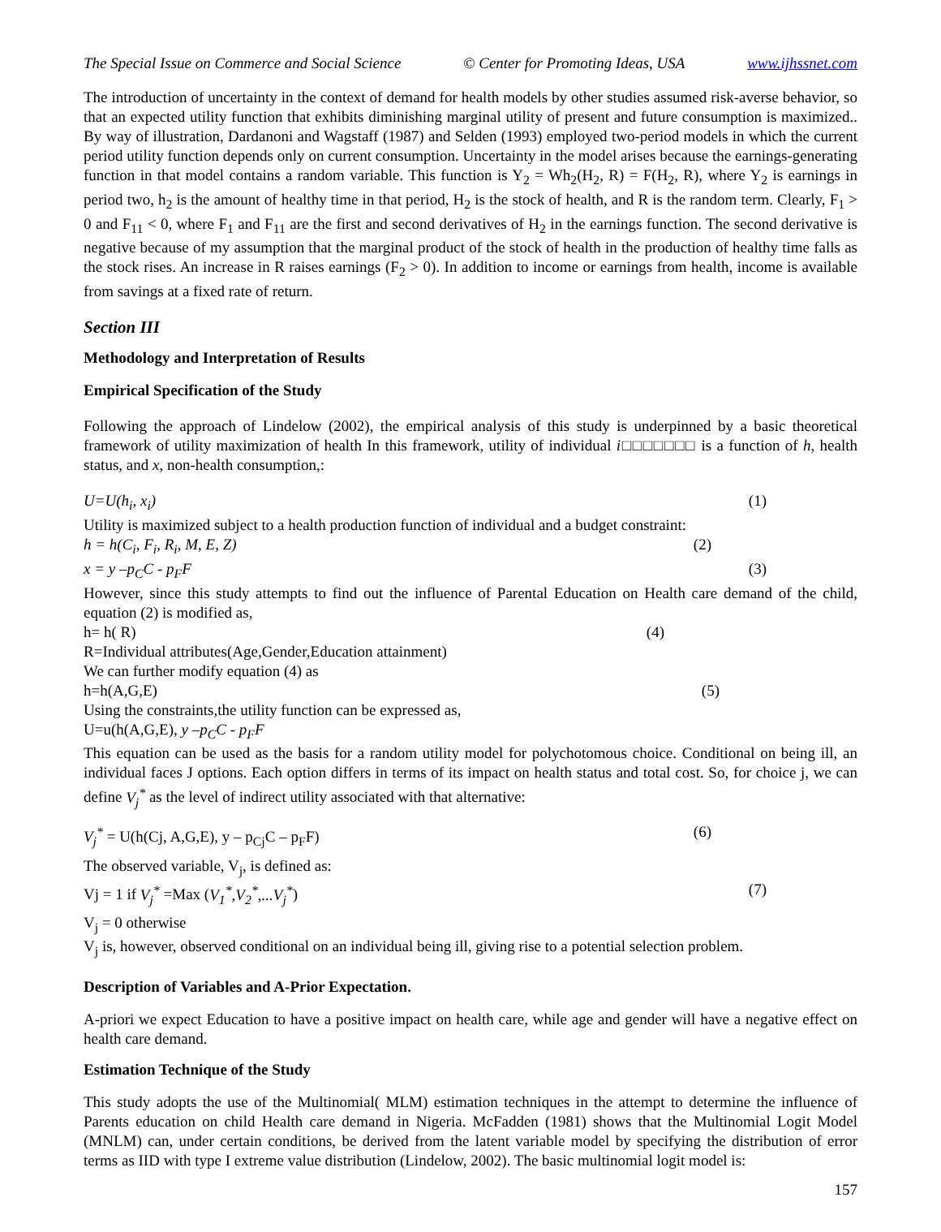The Special Issue on Commerce and Social Science © Center for Promoting Ideas, USA www.ijhssnet.com
The introduction of uncertainty in the context of demand for health models by other studies assumed risk-averse behavior, so that an expected utility function that exhibits diminishing marginal utility of present and future consumption is maximized.. By way of illustration, Dardanoni and Wagstaff (1987) and Selden (1993) employed two-period models in which the current period utility function depends only on current consumption. Uncertainty in the model arises because the earnings-generating function in that model contains a random variable. This function is Y<sub>2</sub> = Wh<sub>2</sub>(H<sub>2</sub>, R) = F(H<sub>2</sub>, R), where Y<sub>2</sub> is earnings in period two, h<sub>2</sub> is the amount of healthy time in that period, H<sub>2</sub> is the stock of health, and R is the random term. Clearly, F<sub>1</sub> > 0 and F<sub>11</sub> < 0, where F<sub>1</sub> and F<sub>11</sub> are the first and second derivatives of H<sub>2</sub> in the earnings function. The second derivative is negative because of my assumption that the marginal product of the stock of health in the production of healthy time falls as the stock rises. An increase in R raises earnings (F<sub>2</sub> > 0). In addition to income or earnings from health, income is available from savings at a fixed rate of return.
Section III
Methodology and Interpretation of Results
Empirical Specification of the Study
Following the approach of Lindelow (2002), the empirical analysis of this study is underpinned by a basic theoretical framework of utility maximization of health In this framework, utility of individual i□□□□□□□ is a function of h, health status, and x, non-health consumption,:
U=U(h<sub>i</sub>, x<sub>i</sub>) (1)
Utility is maximized subject to a health production function of individual and a budget constraint:
h = h(C<sub>i</sub>, F<sub>i</sub>, R<sub>i</sub>, M, E, Z) (2)
x = y –p<sub>C</sub>C - p<sub>F</sub>F (3)
However, since this study attempts to find out the influence of Parental Education on Health care demand of the child, equation (2) is modified as,
h= h( R) (4)
R=Individual attributes(Age,Gender,Education attainment)
We can further modify equation (4) as
h=h(A,G,E) (5)
Using the constraints,the utility function can be expressed as,
U=u(h(A,G,E), y –p<sub>C</sub>C - p<sub>F</sub>F
This equation can be used as the basis for a random utility model for polychotomous choice. Conditional on being ill, an individual faces J options. Each option differs in terms of its impact on health status and total cost. So, for choice j, we can define V<sub>j</sub><sup>*</sup> as the level of indirect utility associated with that alternative:
V<sub>j</sub><sup>*</sup> = U(h(Cj, A,G,E), y – p<sub>Cj</sub>C – p<sub>F</sub>F) (6)
The observed variable, V<sub>j</sub>, is defined as:
Vj = 1 if V<sub>j</sub><sup>*</sup> =Max (V<sub>1</sub><sup>*</sup>,V<sub>2</sub><sup>*</sup>,...V<sub>j</sub><sup>*</sup>) (7)
V<sub>j</sub> = 0 otherwise
V<sub>j</sub> is, however, observed conditional on an individual being ill, giving rise to a potential selection problem.
Description of Variables and A-Prior Expectation.
A-priori we expect Education to have a positive impact on health care, while age and gender will have a negative effect on health care demand.
Estimation Technique of the Study
This study adopts the use of the Multinomial( MLM) estimation techniques in the attempt to determine the influence of Parents education on child Health care demand in Nigeria. McFadden (1981) shows that the Multinomial Logit Model (MNLM) can, under certain conditions, be derived from the latent variable model by specifying the distribution of error terms as IID with type I extreme value distribution (Lindelow, 2002). The basic multinomial logit model is:
157